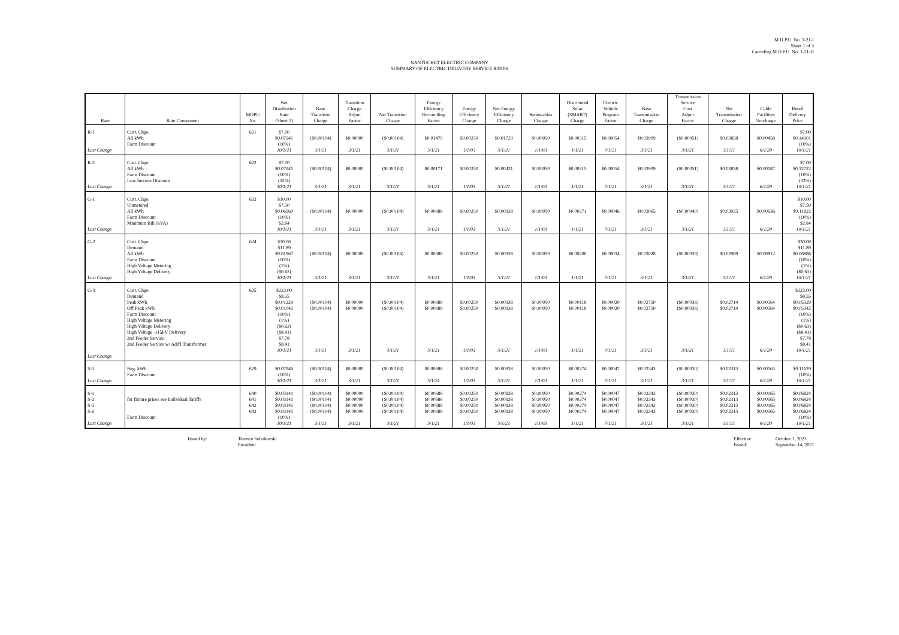M.D.P.U. No. 1-21-I
Sheet 1 of 3
Canceling M.D.P.U. No. 1-21-H
NANTUCKET ELECTRIC COMPANY
SUMMARY OF ELECTRIC DELIVERY SERVICE RATES
| Rate | Rate Component | MDPU No. | Net Distribution Rate (Sheet 2) | Base Transition Charge | Transition Charge Adjmt Factor | Net Transition Charge | Energy Efficiency Reconciling Factor | Energy Efficiency Charge | Net Energy Efficiency Charge | Renewables Charge | Distributed Solar (SMART) Charge | Electric Vehicle Program Factor | Base Transmission Charge | Transmission Service Cost Adjmt Factor | Net Transmission Charge | Cable Facilities Surcharge | Retail Delivery Price |
| --- | --- | --- | --- | --- | --- | --- | --- | --- | --- | --- | --- | --- | --- | --- | --- | --- | --- |
| R-1 Last Change | Cust. Chge. All kWh Farm Discount | 621 | $7.00 $0.07941 (10%) 10/1/21 | ($0.00104) 3/1/21 | $0.00000 3/1/21 | ($0.00104) 3/1/21 | $0.01479 5/1/21 | $0.00250 1/1/03 | $0.01729 5/1/21 | $0.00050 1/1/03 | $0.00315 1/1/21 | $0.00054 7/1/21 | $0.03909 3/1/21 | ($0.00051) 3/1/21 | $0.03858 3/1/21 | $0.00458 6/1/20 | $7.00 $0.14301 (10%) 10/1/21 |
| R-2 Last Change | Cust. Chge. All kWh Farm Discount Low Income Discount | 622 | $7.00 $0.07941 (10%) (32%) 10/1/21 | ($0.00104) 3/1/21 | $0.00000 3/1/21 | ($0.00104) 3/1/21 | $0.00171 5/1/21 | $0.00250 1/1/03 | $0.00421 5/1/21 | $0.00050 1/1/03 | $0.00315 1/1/21 | $0.00054 7/1/21 | $0.03909 3/1/21 | ($0.00051) 3/1/21 | $0.03858 3/1/21 | $0.00187 6/1/20 | $7.00 $0.12722 (10%) (32%) 10/1/21 |
| G-1 Last Change | Cust. Chge. Unmetered All kWh Farm Discount Minimum Bill (kVA) | 623 | $10.00 $7.50 $0.06960 (10%) $2.84 10/1/21 | ($0.00104) 3/1/21 | $0.00000 3/1/21 | ($0.00104) 3/1/21 | $0.00688 5/1/21 | $0.00250 1/1/03 | $0.00938 5/1/21 | $0.00050 1/1/03 | $0.00271 1/1/21 | $0.00046 7/1/21 | $0.03065 3/1/21 | ($0.00040) 3/1/21 | $0.03025 3/1/21 | $0.00636 6/1/20 | $10.00 $7.50 $0.11822 (10%) $2.84 10/1/21 |
| G-2 Last Change | Cust. Chge. Demand All kWh Farm Discount High Voltage Metering High Voltage Delivery | 624 | $30.00 $11.89 $0.01967 (10%) (1%) ($0.63) 10/1/21 | ($0.00104) 3/1/21 | $0.00000 3/1/21 | ($0.00104) 3/1/21 | $0.00688 5/1/21 | $0.00250 1/1/03 | $0.00938 5/1/21 | $0.00050 1/1/03 | $0.00200 1/1/21 | $0.00034 7/1/21 | $0.03028 3/1/21 | ($0.00039) 3/1/21 | $0.02989 3/1/21 | $0.00812 6/1/20 | $30.00 $11.89 $0.06886 (10%) (1%) ($0.63) 10/1/21 |
| G-3 Last Change | Cust. Chge. Demand Peak kWh Off Peak kWh Farm Discount High Voltage Metering High Voltage Delivery High Voltage -115kV Delivery 2nd Feeder Service 2nd Feeder Service w/ Add'l Transformer | 625 | $223.00 $8.55 $0.01229 $0.01042 (10%) (1%) ($0.63) ($8.41) $7.78 $8.41 10/1/21 | ($0.00104) ($0.00104) 3/1/21 | $0.00000 $0.00000 3/1/21 | ($0.00104) ($0.00104) 3/1/21 | $0.00688 $0.00688 5/1/21 | $0.00250 $0.00250 1/1/03 | $0.00938 $0.00938 5/1/21 | $0.00050 $0.00050 1/1/03 | $0.00118 $0.00118 1/1/21 | $0.00020 $0.00020 7/1/21 | $0.02750 $0.02750 3/1/21 | ($0.00036) ($0.00036) 3/1/21 | $0.02714 $0.02714 3/1/21 | $0.00564 $0.00564 6/1/20 | $223.00 $8.55 $0.05529 $0.05342 (10%) (1%) ($0.63) ($8.41) $7.78 $8.41 10/1/21 |
| S-5 Last Change | Reg. kWh Farm Discount | 629 | $0.07946 (10%) 10/1/21 | ($0.00104) 3/1/21 | $0.00000 3/1/21 | ($0.00104) 3/1/21 | $0.00688 5/1/21 | $0.00250 1/1/03 | $0.00938 5/1/21 | $0.00050 1/1/03 | $0.00274 1/1/21 | $0.00047 7/1/21 | $0.02343 3/1/21 | ($0.00030) 3/1/21 | $0.02313 3/1/21 | $0.00165 6/1/20 | $0.11629 (10%) 10/1/21 |
| S-1 S-2 S-3 S-6 Last Change | for fixture prices see Individual Tariffs Farm Discount | 640 641 642 643 | $0.03141 $0.03141 $0.03141 $0.03141 (10%) 10/1/21 | ($0.00104) ($0.00104) ($0.00104) ($0.00104) 3/1/21 | $0.00000 $0.00000 $0.00000 $0.00000 3/1/21 | ($0.00104) ($0.00104) ($0.00104) ($0.00104) 3/1/21 | $0.00688 $0.00688 $0.00688 $0.00688 5/1/21 | $0.00250 $0.00250 $0.00250 $0.00250 1/1/03 | $0.00938 $0.00938 $0.00938 $0.00938 5/1/21 | $0.00050 $0.00050 $0.00050 $0.00050 1/1/03 | $0.00274 $0.00274 $0.00274 $0.00274 1/1/21 | $0.00047 $0.00047 $0.00047 $0.00047 7/1/21 | $0.02343 $0.02343 $0.02343 $0.02343 3/1/21 | ($0.00030) ($0.00030) ($0.00030) ($0.00030) 3/1/21 | $0.02313 $0.02313 $0.02313 $0.02313 3/1/21 | $0.00165 $0.00165 $0.00165 $0.00165 6/1/20 | $0.06824 $0.06824 $0.06824 $0.06824 (10%) 10/1/21 |
Issued by: Terence Sobolewski
President
Effective
Issued:
October 1, 2021
September 14, 2021